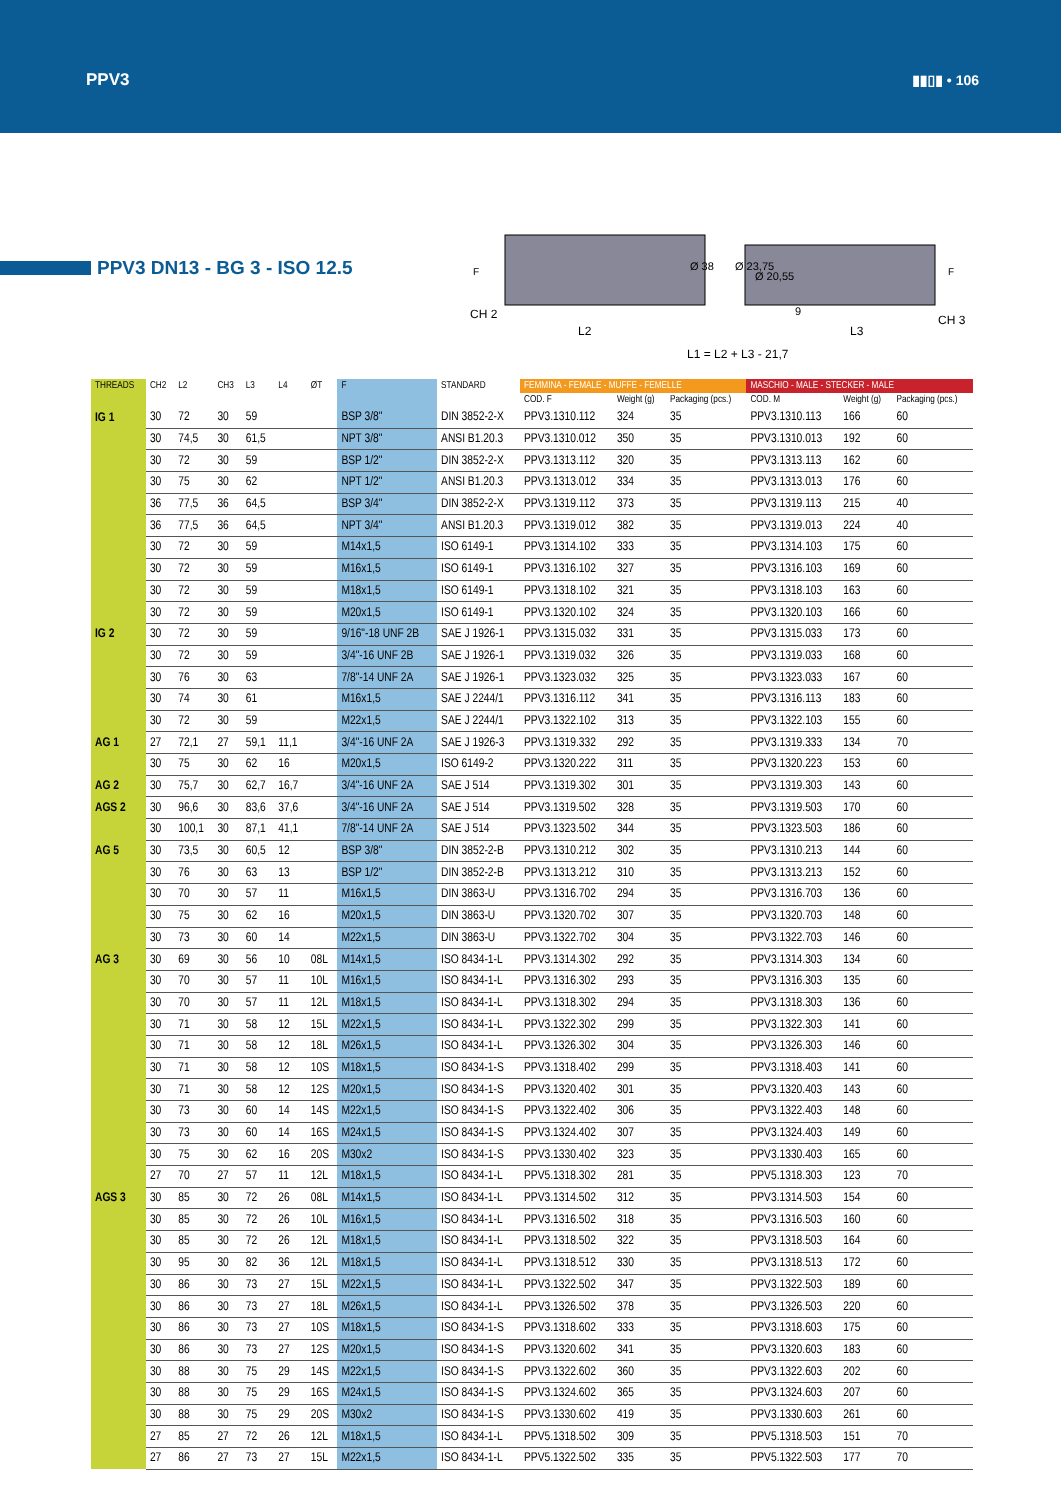PPV3
▮▮▯▮ • 106
PPV3 DN13 - BG 3 - ISO 12.5
CH 2
L2
Ø 38
Ø 23,75
Ø 20,55
9
L3
CH 3
L1 = L2 + L3 - 21,7
F
F
| THREADS | CH2 | L2 | CH3 | L3 | L4 | ØT | F | STANDARD | FEMMINA - FEMALE - MUFFE - FEMELLE | | | MASCHIO - MALE - STECKER - MALE | | |
| --- | --- | --- | --- | --- | --- | --- | --- | --- | --- | --- | --- | --- | --- | --- |
| | | | | | | | | | COD. F | Weight (g) | Packaging (pcs.) | COD. M | Weight (g) | Packaging (pcs.) |
| IG 1 | 30 | 72 | 30 | 59 | | | BSP 3/8" | DIN 3852-2-X | PPV3.1310.112 | 324 | 35 | PPV3.1310.113 | 166 | 60 |
| | 30 | 74,5 | 30 | 61,5 | | | NPT 3/8" | ANSI B1.20.3 | PPV3.1310.012 | 350 | 35 | PPV3.1310.013 | 192 | 60 |
| | 30 | 72 | 30 | 59 | | | BSP 1/2" | DIN 3852-2-X | PPV3.1313.112 | 320 | 35 | PPV3.1313.113 | 162 | 60 |
| | 30 | 75 | 30 | 62 | | | NPT 1/2" | ANSI B1.20.3 | PPV3.1313.012 | 334 | 35 | PPV3.1313.013 | 176 | 60 |
| | 36 | 77,5 | 36 | 64,5 | | | BSP 3/4" | DIN 3852-2-X | PPV3.1319.112 | 373 | 35 | PPV3.1319.113 | 215 | 40 |
| | 36 | 77,5 | 36 | 64,5 | | | NPT 3/4" | ANSI B1.20.3 | PPV3.1319.012 | 382 | 35 | PPV3.1319.013 | 224 | 40 |
| | 30 | 72 | 30 | 59 | | | M14x1,5 | ISO 6149-1 | PPV3.1314.102 | 333 | 35 | PPV3.1314.103 | 175 | 60 |
| | 30 | 72 | 30 | 59 | | | M16x1,5 | ISO 6149-1 | PPV3.1316.102 | 327 | 35 | PPV3.1316.103 | 169 | 60 |
| | 30 | 72 | 30 | 59 | | | M18x1,5 | ISO 6149-1 | PPV3.1318.102 | 321 | 35 | PPV3.1318.103 | 163 | 60 |
| | 30 | 72 | 30 | 59 | | | M20x1,5 | ISO 6149-1 | PPV3.1320.102 | 324 | 35 | PPV3.1320.103 | 166 | 60 |
| IG 2 | 30 | 72 | 30 | 59 | | | 9/16"-18 UNF 2B | SAE J 1926-1 | PPV3.1315.032 | 331 | 35 | PPV3.1315.033 | 173 | 60 |
| | 30 | 72 | 30 | 59 | | | 3/4"-16 UNF 2B | SAE J 1926-1 | PPV3.1319.032 | 326 | 35 | PPV3.1319.033 | 168 | 60 |
| | 30 | 76 | 30 | 63 | | | 7/8"-14 UNF 2A | SAE J 1926-1 | PPV3.1323.032 | 325 | 35 | PPV3.1323.033 | 167 | 60 |
| | 30 | 74 | 30 | 61 | | | M16x1,5 | SAE J 2244/1 | PPV3.1316.112 | 341 | 35 | PPV3.1316.113 | 183 | 60 |
| | 30 | 72 | 30 | 59 | | | M22x1,5 | SAE J 2244/1 | PPV3.1322.102 | 313 | 35 | PPV3.1322.103 | 155 | 60 |
| AG 1 | 27 | 72,1 | 27 | 59,1 | 11,1 | | 3/4"-16 UNF 2A | SAE J 1926-3 | PPV3.1319.332 | 292 | 35 | PPV3.1319.333 | 134 | 70 |
| | 30 | 75 | 30 | 62 | 16 | | M20x1,5 | ISO 6149-2 | PPV3.1320.222 | 311 | 35 | PPV3.1320.223 | 153 | 60 |
| AG 2 | 30 | 75,7 | 30 | 62,7 | 16,7 | | 3/4"-16 UNF 2A | SAE J 514 | PPV3.1319.302 | 301 | 35 | PPV3.1319.303 | 143 | 60 |
| AGS 2 | 30 | 96,6 | 30 | 83,6 | 37,6 | | 3/4"-16 UNF 2A | SAE J 514 | PPV3.1319.502 | 328 | 35 | PPV3.1319.503 | 170 | 60 |
| | 30 | 100,1 | 30 | 87,1 | 41,1 | | 7/8"-14 UNF 2A | SAE J 514 | PPV3.1323.502 | 344 | 35 | PPV3.1323.503 | 186 | 60 |
| AG 5 | 30 | 73,5 | 30 | 60,5 | 12 | | BSP 3/8" | DIN 3852-2-B | PPV3.1310.212 | 302 | 35 | PPV3.1310.213 | 144 | 60 |
| | 30 | 76 | 30 | 63 | 13 | | BSP 1/2" | DIN 3852-2-B | PPV3.1313.212 | 310 | 35 | PPV3.1313.213 | 152 | 60 |
| | 30 | 70 | 30 | 57 | 11 | | M16x1,5 | DIN 3863-U | PPV3.1316.702 | 294 | 35 | PPV3.1316.703 | 136 | 60 |
| | 30 | 75 | 30 | 62 | 16 | | M20x1,5 | DIN 3863-U | PPV3.1320.702 | 307 | 35 | PPV3.1320.703 | 148 | 60 |
| | 30 | 73 | 30 | 60 | 14 | | M22x1,5 | DIN 3863-U | PPV3.1322.702 | 304 | 35 | PPV3.1322.703 | 146 | 60 |
| AG 3 | 30 | 69 | 30 | 56 | 10 | 08L | M14x1,5 | ISO 8434-1-L | PPV3.1314.302 | 292 | 35 | PPV3.1314.303 | 134 | 60 |
| | 30 | 70 | 30 | 57 | 11 | 10L | M16x1,5 | ISO 8434-1-L | PPV3.1316.302 | 293 | 35 | PPV3.1316.303 | 135 | 60 |
| | 30 | 70 | 30 | 57 | 11 | 12L | M18x1,5 | ISO 8434-1-L | PPV3.1318.302 | 294 | 35 | PPV3.1318.303 | 136 | 60 |
| | 30 | 71 | 30 | 58 | 12 | 15L | M22x1,5 | ISO 8434-1-L | PPV3.1322.302 | 299 | 35 | PPV3.1322.303 | 141 | 60 |
| | 30 | 71 | 30 | 58 | 12 | 18L | M26x1,5 | ISO 8434-1-L | PPV3.1326.302 | 304 | 35 | PPV3.1326.303 | 146 | 60 |
| | 30 | 71 | 30 | 58 | 12 | 10S | M18x1,5 | ISO 8434-1-S | PPV3.1318.402 | 299 | 35 | PPV3.1318.403 | 141 | 60 |
| | 30 | 71 | 30 | 58 | 12 | 12S | M20x1,5 | ISO 8434-1-S | PPV3.1320.402 | 301 | 35 | PPV3.1320.403 | 143 | 60 |
| | 30 | 73 | 30 | 60 | 14 | 14S | M22x1,5 | ISO 8434-1-S | PPV3.1322.402 | 306 | 35 | PPV3.1322.403 | 148 | 60 |
| | 30 | 73 | 30 | 60 | 14 | 16S | M24x1,5 | ISO 8434-1-S | PPV3.1324.402 | 307 | 35 | PPV3.1324.403 | 149 | 60 |
| | 30 | 75 | 30 | 62 | 16 | 20S | M30x2 | ISO 8434-1-S | PPV3.1330.402 | 323 | 35 | PPV3.1330.403 | 165 | 60 |
| | 27 | 70 | 27 | 57 | 11 | 12L | M18x1,5 | ISO 8434-1-L | PPV5.1318.302 | 281 | 35 | PPV5.1318.303 | 123 | 70 |
| AGS 3 | 30 | 85 | 30 | 72 | 26 | 08L | M14x1,5 | ISO 8434-1-L | PPV3.1314.502 | 312 | 35 | PPV3.1314.503 | 154 | 60 |
| | 30 | 85 | 30 | 72 | 26 | 10L | M16x1,5 | ISO 8434-1-L | PPV3.1316.502 | 318 | 35 | PPV3.1316.503 | 160 | 60 |
| | 30 | 85 | 30 | 72 | 26 | 12L | M18x1,5 | ISO 8434-1-L | PPV3.1318.502 | 322 | 35 | PPV3.1318.503 | 164 | 60 |
| | 30 | 95 | 30 | 82 | 36 | 12L | M18x1,5 | ISO 8434-1-L | PPV3.1318.512 | 330 | 35 | PPV3.1318.513 | 172 | 60 |
| | 30 | 86 | 30 | 73 | 27 | 15L | M22x1,5 | ISO 8434-1-L | PPV3.1322.502 | 347 | 35 | PPV3.1322.503 | 189 | 60 |
| | 30 | 86 | 30 | 73 | 27 | 18L | M26x1,5 | ISO 8434-1-L | PPV3.1326.502 | 378 | 35 | PPV3.1326.503 | 220 | 60 |
| | 30 | 86 | 30 | 73 | 27 | 10S | M18x1,5 | ISO 8434-1-S | PPV3.1318.602 | 333 | 35 | PPV3.1318.603 | 175 | 60 |
| | 30 | 86 | 30 | 73 | 27 | 12S | M20x1,5 | ISO 8434-1-S | PPV3.1320.602 | 341 | 35 | PPV3.1320.603 | 183 | 60 |
| | 30 | 88 | 30 | 75 | 29 | 14S | M22x1,5 | ISO 8434-1-S | PPV3.1322.602 | 360 | 35 | PPV3.1322.603 | 202 | 60 |
| | 30 | 88 | 30 | 75 | 29 | 16S | M24x1,5 | ISO 8434-1-S | PPV3.1324.602 | 365 | 35 | PPV3.1324.603 | 207 | 60 |
| | 30 | 88 | 30 | 75 | 29 | 20S | M30x2 | ISO 8434-1-S | PPV3.1330.602 | 419 | 35 | PPV3.1330.603 | 261 | 60 |
| | 27 | 85 | 27 | 72 | 26 | 12L | M18x1,5 | ISO 8434-1-L | PPV5.1318.502 | 309 | 35 | PPV5.1318.503 | 151 | 70 |
| | 27 | 86 | 27 | 73 | 27 | 15L | M22x1,5 | ISO 8434-1-L | PPV5.1322.502 | 335 | 35 | PPV5.1322.503 | 177 | 70 |